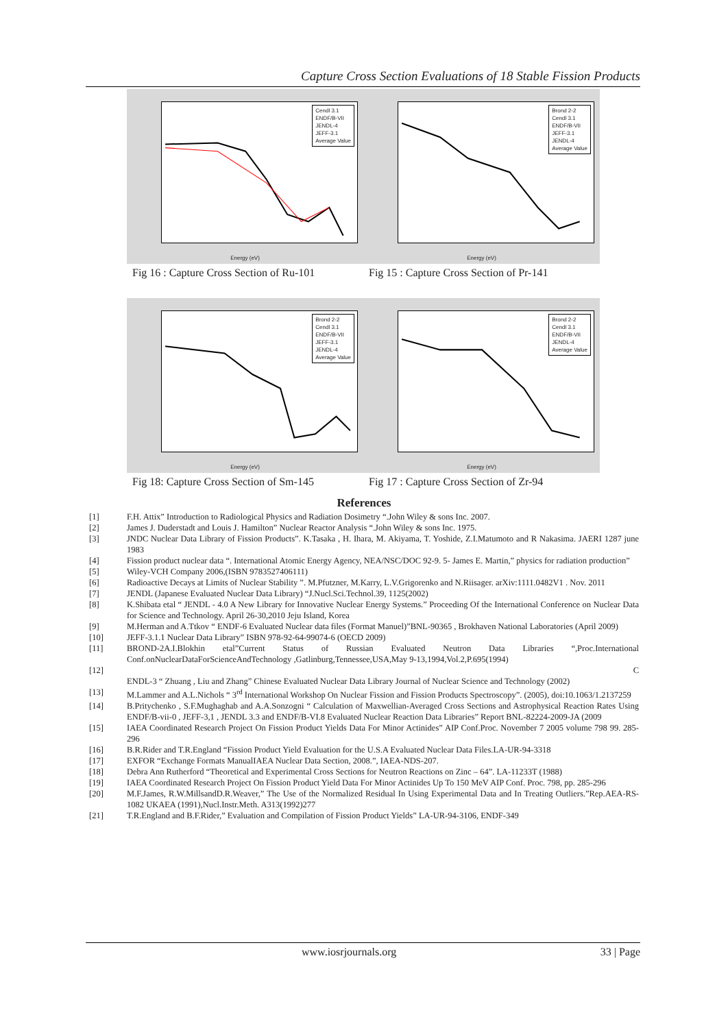Capture Cross Section Evaluations of 18 Stable Fission Products
Cendl 3.1
ENDF/B-VII
JENDL-4
JEFF-3.1
Average Value
Energy (eV)
Fig 16 : Capture Cross Section of Ru-101
Brond 2-2
Cendl 3.1
ENDF/B-VII
JEFF-3.1
JENDL-4
Average Value
Energy (eV)
Fig 15 : Capture Cross Section of Pr-141
Brond 2-2
Cendl 3.1
ENDF/B-VII
JEFF-3.1
JENDL-4
Average Value
Energy (eV)
Fig 18: Capture Cross Section of Sm-145
Brond 2-2
Cendl 3.1
ENDF/B-VII
JENDL-4
Average Value
Energy (eV)
Fig 17 : Capture Cross Section of Zr-94
References
[1] F.H. Attix” Introduction to Radiological Physics and Radiation Dosimetry “.John Wiley & sons Inc. 2007.
[2] James J. Duderstadt and Louis J. Hamilton” Nuclear Reactor Analysis “.John Wiley & sons Inc. 1975.
[3] JNDC Nuclear Data Library of Fission Products”. K.Tasaka , H. Ihara, M. Akiyama, T. Yoshide, Z.I.Matumoto and R Nakasima. JAERI 1287 june 1983
[4] Fission product nuclear data “. International Atomic Energy Agency, NEA/NSC/DOC 92-9. 5- James E. Martin,” physics for radiation production”
[5] Wiley-VCH Company 2006,(ISBN 9783527406111)
[6] Radioactive Decays at Limits of Nuclear Stability ”. M.Pfutzner, M.Karry, L.V.Grigorenko and N.Riisager. arXiv:1111.0482V1 . Nov. 2011
[7] JENDL (Japanese Evaluated Nuclear Data Library) “J.Nucl.Sci.Technol.39, 1125(2002)
[8] K.Shibata etal “ JENDL - 4.0 A New Library for Innovative Nuclear Energy Systems.” Proceeding Of the International Conference on Nuclear Data for Science and Technology. April 26-30,2010 Jeju Island, Korea
[9] M.Herman and A.Ttkov “ ENDF-6 Evaluated Nuclear data files (Format Manuel)”BNL-90365 , Brokhaven National Laboratories (April 2009)
[10] JEFF-3.1.1 Nuclear Data Library” ISBN 978-92-64-99074-6 (OECD 2009)
[11] BROND-2A.I.Blokhin etal”Current Status of Russian Evaluated Neutron Data Libraries “,Proc.International Conf.onNuclearDataForScienceAndTechnology ,Gatlinburg,Tennessee,USA,May 9-13,1994,Vol.2,P.695(1994)
[12] C
ENDL-3 “ Zhuang , Liu and Zhang” Chinese Evaluated Nuclear Data Library Journal of Nuclear Science and Technology (2002)
[13] M.Lammer and A.L.Nichols “ 3<sup>rd</sup> International Workshop On Nuclear Fission and Fission Products Spectroscopy”. (2005), doi:10.1063/1.2137259
[14] B.Pritychenko , S.F.Mughaghab and A.A.Sonzogni “ Calculation of Maxwellian-Averaged Cross Sections and Astrophysical Reaction Rates Using ENDF/B-vii-0 , JEFF-3,1 , JENDL 3.3 and ENDF/B-VI.8 Evaluated Nuclear Reaction Data Libraries” Report BNL-82224-2009-JA (2009
[15] IAEA Coordinated Research Project On Fission Product Yields Data For Minor Actinides” AIP Conf.Proc. November 7 2005 volume 798 99. 285-296
[16] B.R.Rider and T.R.England “Fission Product Yield Evaluation for the U.S.A Evaluated Nuclear Data Files.LA-UR-94-3318
[17] EXFOR “Exchange Formats ManualIAEA Nuclear Data Section, 2008.”, IAEA-NDS-207.
[18] Debra Ann Rutherford “Theoretical and Experimental Cross Sections for Neutron Reactions on Zinc – 64”. LA-11233T (1988)
[19] IAEA Coordinated Research Project On Fission Product Yield Data For Minor Actinides Up To 150 MeV AIP Conf. Proc. 798, pp. 285-296
[20] M.F.James, R.W.MillsandD.R.Weaver,” The Use of the Normalized Residual In Using Experimental Data and In Treating Outliers.”Rep.AEA-RS-1082 UKAEA (1991),Nucl.Instr.Meth. A313(1992)277
[21] T.R.England and B.F.Rider,” Evaluation and Compilation of Fission Product Yields” LA-UR-94-3106, ENDF-349
www.iosrjournals.org 33 | Page